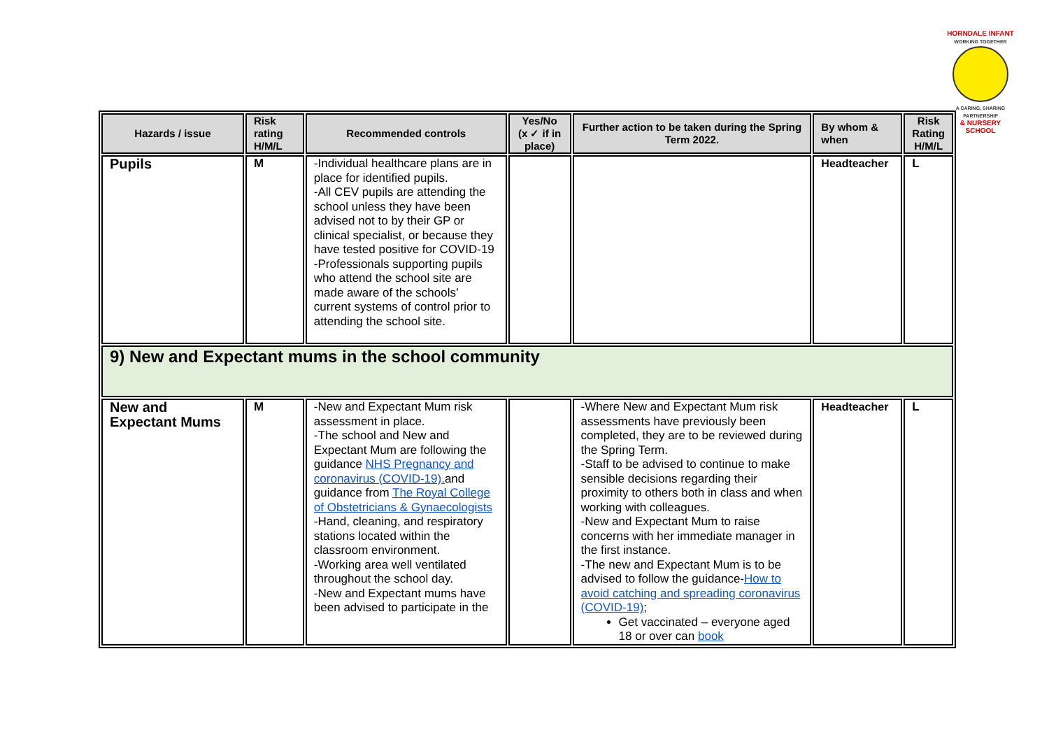HORNDALE INFANT
WORKING TOGETHER
A CARING, SHARING PARTNERSHIP
& NURSERY SCHOOL
| Hazards / issue | Risk rating H/M/L | Recommended controls | Yes/No (x ✓ if in place) | Further action to be taken during the Spring Term 2022. | By whom & when | Risk Rating H/M/L |
| --- | --- | --- | --- | --- | --- | --- |
| Pupils | M | -Individual healthcare plans are in place for identified pupils. -All CEV pupils are attending the school unless they have been advised not to by their GP or clinical specialist, or because they have tested positive for COVID-19 -Professionals supporting pupils who attend the school site are made aware of the schools’ current systems of control prior to attending the school site. | | | Headteacher | L |
| 9) New and Expectant mums in the school community | | | | | | |
| New and Expectant Mums | M | -New and Expectant Mum risk assessment in place. -The school and New and Expectant Mum are following the guidance NHS Pregnancy and coronavirus (COVID-19). and guidance from The Royal College of Obstetricians & Gynaecologists -Hand, cleaning, and respiratory stations located within the classroom environment. -Working area well ventilated throughout the school day. -New and Expectant mums have been advised to participate in the | | -Where New and Expectant Mum risk assessments have previously been completed, they are to be reviewed during the Spring Term. -Staff to be advised to continue to make sensible decisions regarding their proximity to others both in class and when working with colleagues. -New and Expectant Mum to raise concerns with her immediate manager in the first instance. -The new and Expectant Mum is to be advised to follow the guidance- How to avoid catching and spreading coronavirus (COVID-19) ; Get vaccinated – everyone aged 18 or over can book | Headteacher | L |